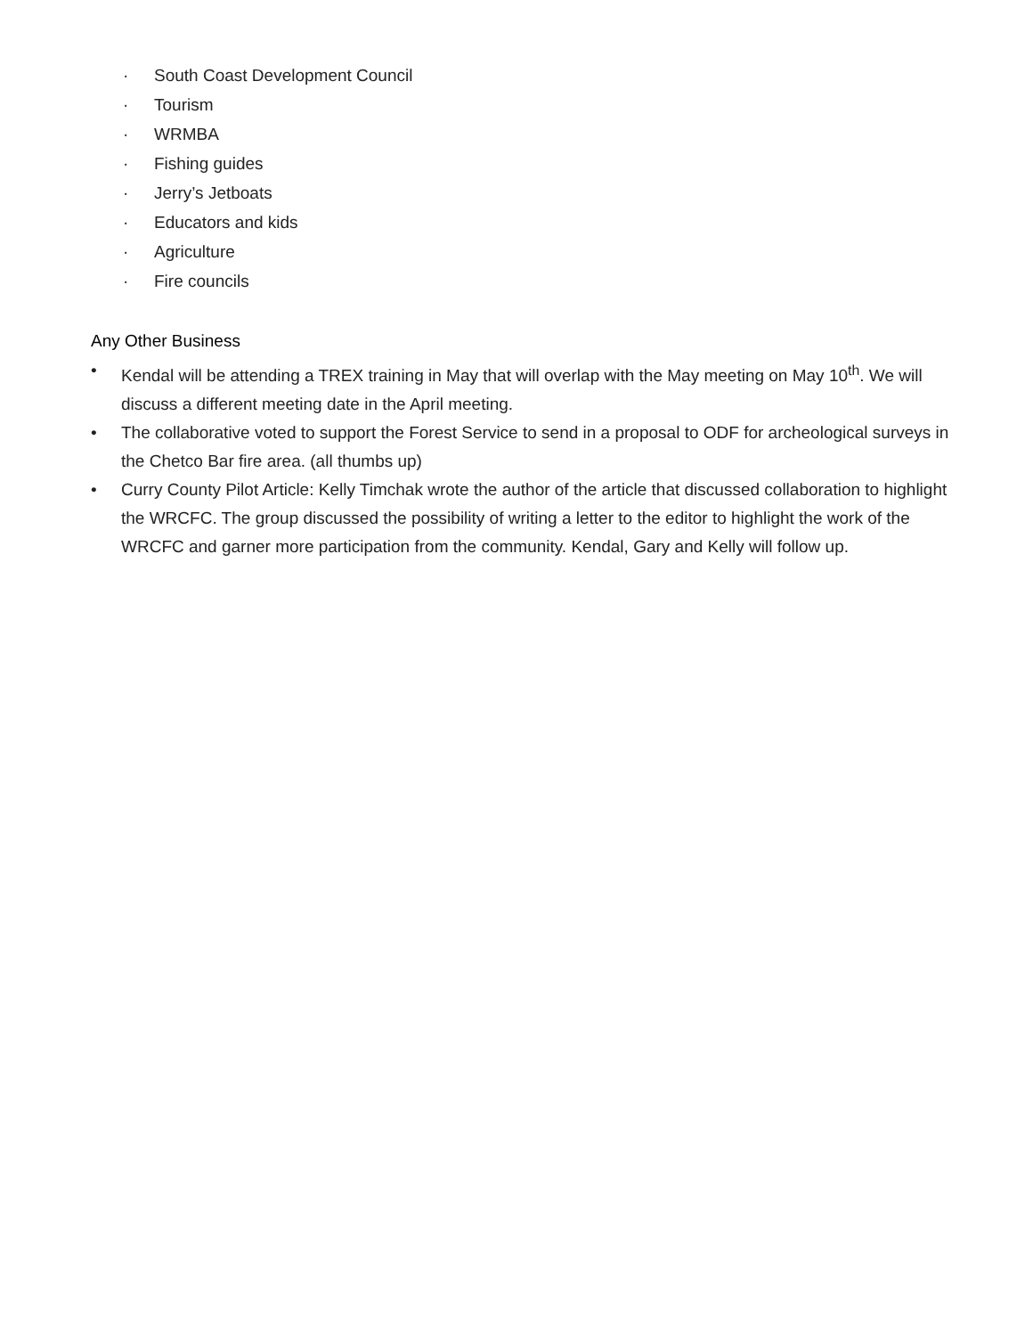· South Coast Development Council
· Tourism
· WRMBA
· Fishing guides
· Jerry’s Jetboats
· Educators and kids
· Agriculture
· Fire councils
Any Other Business
• Kendal will be attending a TREX training in May that will overlap with the May meeting on May 10<sup>th</sup>. We will discuss a different meeting date in the April meeting.
• The collaborative voted to support the Forest Service to send in a proposal to ODF for archeological surveys in the Chetco Bar fire area. (all thumbs up)
• Curry County Pilot Article: Kelly Timchak wrote the author of the article that discussed collaboration to highlight the WRCFC. The group discussed the possibility of writing a letter to the editor to highlight the work of the WRCFC and garner more participation from the community. Kendal, Gary and Kelly will follow up.